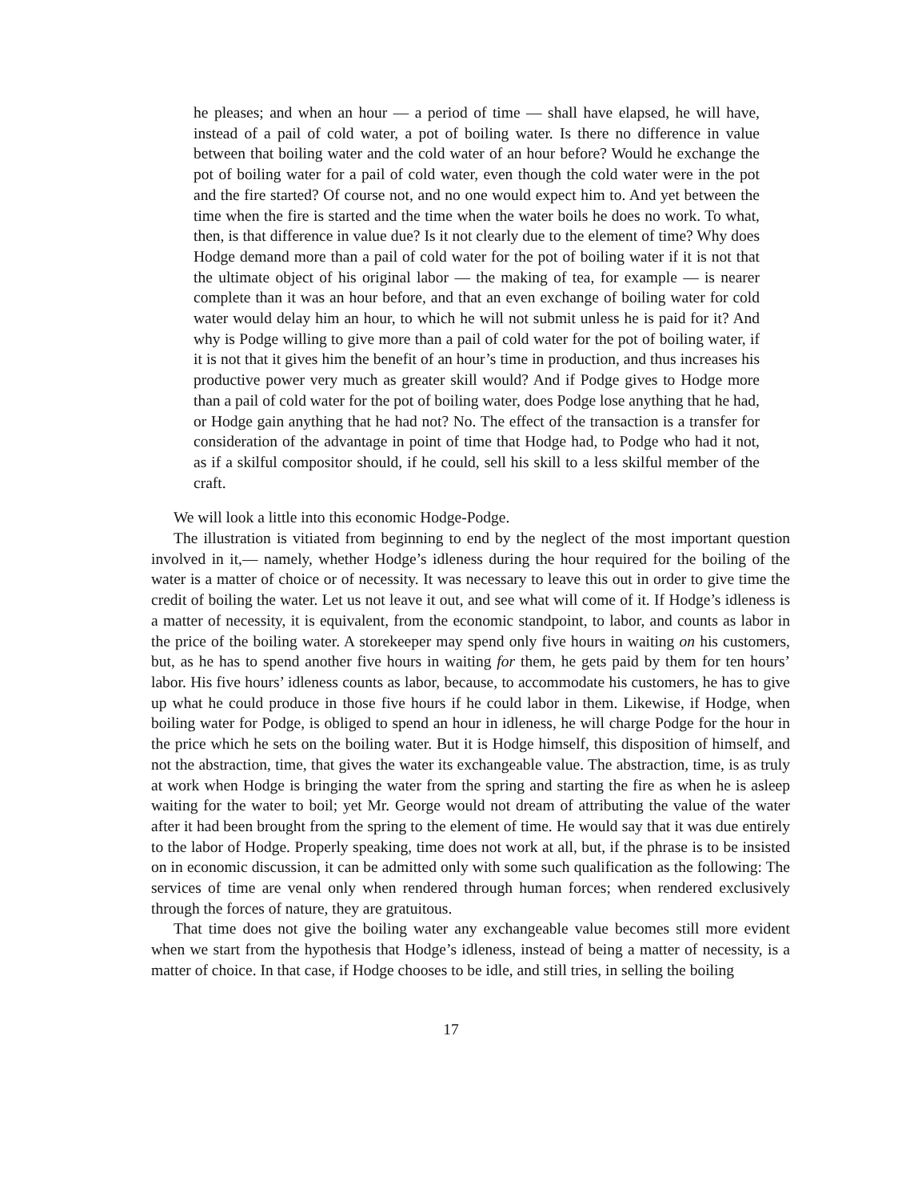he pleases; and when an hour — a period of time — shall have elapsed, he will have, instead of a pail of cold water, a pot of boiling water. Is there no difference in value between that boiling water and the cold water of an hour before? Would he exchange the pot of boiling water for a pail of cold water, even though the cold water were in the pot and the fire started? Of course not, and no one would expect him to. And yet between the time when the fire is started and the time when the water boils he does no work. To what, then, is that difference in value due? Is it not clearly due to the element of time? Why does Hodge demand more than a pail of cold water for the pot of boiling water if it is not that the ultimate object of his original labor — the making of tea, for example — is nearer complete than it was an hour before, and that an even exchange of boiling water for cold water would delay him an hour, to which he will not submit unless he is paid for it? And why is Podge willing to give more than a pail of cold water for the pot of boiling water, if it is not that it gives him the benefit of an hour’s time in production, and thus increases his productive power very much as greater skill would? And if Podge gives to Hodge more than a pail of cold water for the pot of boiling water, does Podge lose anything that he had, or Hodge gain anything that he had not? No. The effect of the transaction is a transfer for consideration of the advantage in point of time that Hodge had, to Podge who had it not, as if a skilful compositor should, if he could, sell his skill to a less skilful member of the craft.
We will look a little into this economic Hodge-Podge.
The illustration is vitiated from beginning to end by the neglect of the most important question involved in it,— namely, whether Hodge’s idleness during the hour required for the boiling of the water is a matter of choice or of necessity. It was necessary to leave this out in order to give time the credit of boiling the water. Let us not leave it out, and see what will come of it. If Hodge’s idleness is a matter of necessity, it is equivalent, from the economic standpoint, to labor, and counts as labor in the price of the boiling water. A storekeeper may spend only five hours in waiting on his customers, but, as he has to spend another five hours in waiting for them, he gets paid by them for ten hours’ labor. His five hours’ idleness counts as labor, because, to accommodate his customers, he has to give up what he could produce in those five hours if he could labor in them. Likewise, if Hodge, when boiling water for Podge, is obliged to spend an hour in idleness, he will charge Podge for the hour in the price which he sets on the boiling water. But it is Hodge himself, this disposition of himself, and not the abstraction, time, that gives the water its exchangeable value. The abstraction, time, is as truly at work when Hodge is bringing the water from the spring and starting the fire as when he is asleep waiting for the water to boil; yet Mr. George would not dream of attributing the value of the water after it had been brought from the spring to the element of time. He would say that it was due entirely to the labor of Hodge. Properly speaking, time does not work at all, but, if the phrase is to be insisted on in economic discussion, it can be admitted only with some such qualification as the following: The services of time are venal only when rendered through human forces; when rendered exclusively through the forces of nature, they are gratuitous.
That time does not give the boiling water any exchangeable value becomes still more evident when we start from the hypothesis that Hodge’s idleness, instead of being a matter of necessity, is a matter of choice. In that case, if Hodge chooses to be idle, and still tries, in selling the boiling
17